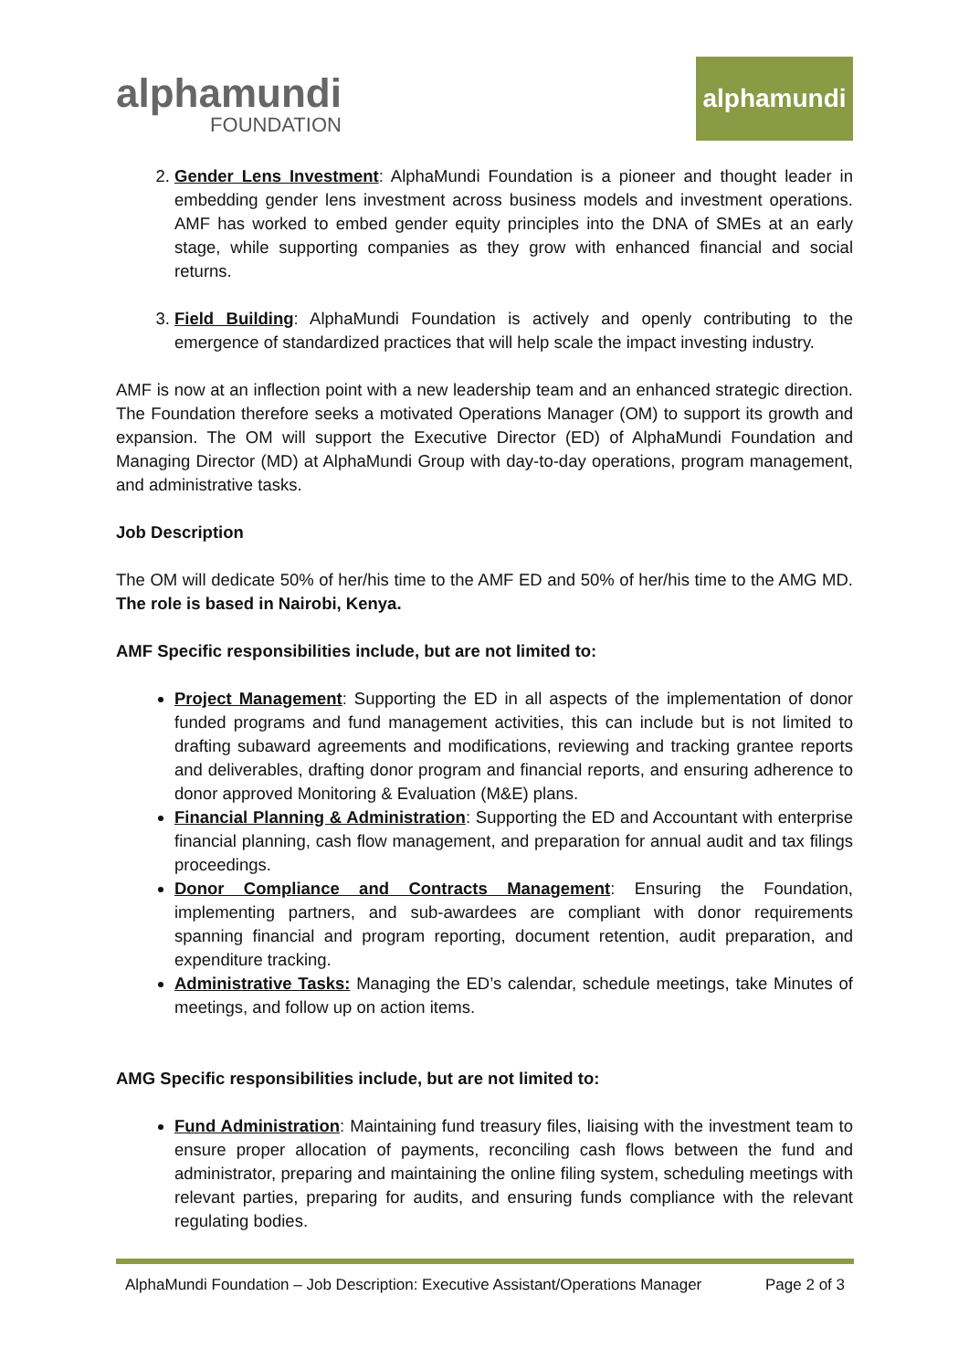alphamundi
FOUNDATION
alphamundi
2. Gender Lens Investment: AlphaMundi Foundation is a pioneer and thought leader in embedding gender lens investment across business models and investment operations. AMF has worked to embed gender equity principles into the DNA of SMEs at an early stage, while supporting companies as they grow with enhanced financial and social returns.
3. Field Building: AlphaMundi Foundation is actively and openly contributing to the emergence of standardized practices that will help scale the impact investing industry.
AMF is now at an inflection point with a new leadership team and an enhanced strategic direction. The Foundation therefore seeks a motivated Operations Manager (OM) to support its growth and expansion. The OM will support the Executive Director (ED) of AlphaMundi Foundation and Managing Director (MD) at AlphaMundi Group with day-to-day operations, program management, and administrative tasks.
Job Description
The OM will dedicate 50% of her/his time to the AMF ED and 50% of her/his time to the AMG MD. The role is based in Nairobi, Kenya.
AMF Specific responsibilities include, but are not limited to:
Project Management: Supporting the ED in all aspects of the implementation of donor funded programs and fund management activities, this can include but is not limited to drafting subaward agreements and modifications, reviewing and tracking grantee reports and deliverables, drafting donor program and financial reports, and ensuring adherence to donor approved Monitoring & Evaluation (M&E) plans.
Financial Planning & Administration: Supporting the ED and Accountant with enterprise financial planning, cash flow management, and preparation for annual audit and tax filings proceedings.
Donor Compliance and Contracts Management: Ensuring the Foundation, implementing partners, and sub-awardees are compliant with donor requirements spanning financial and program reporting, document retention, audit preparation, and expenditure tracking.
Administrative Tasks: Managing the ED’s calendar, schedule meetings, take Minutes of meetings, and follow up on action items.
AMG Specific responsibilities include, but are not limited to:
Fund Administration: Maintaining fund treasury files, liaising with the investment team to ensure proper allocation of payments, reconciling cash flows between the fund and administrator, preparing and maintaining the online filing system, scheduling meetings with relevant parties, preparing for audits, and ensuring funds compliance with the relevant regulating bodies.
AlphaMundi Foundation – Job Description: Executive Assistant/Operations Manager Page 2 of 3